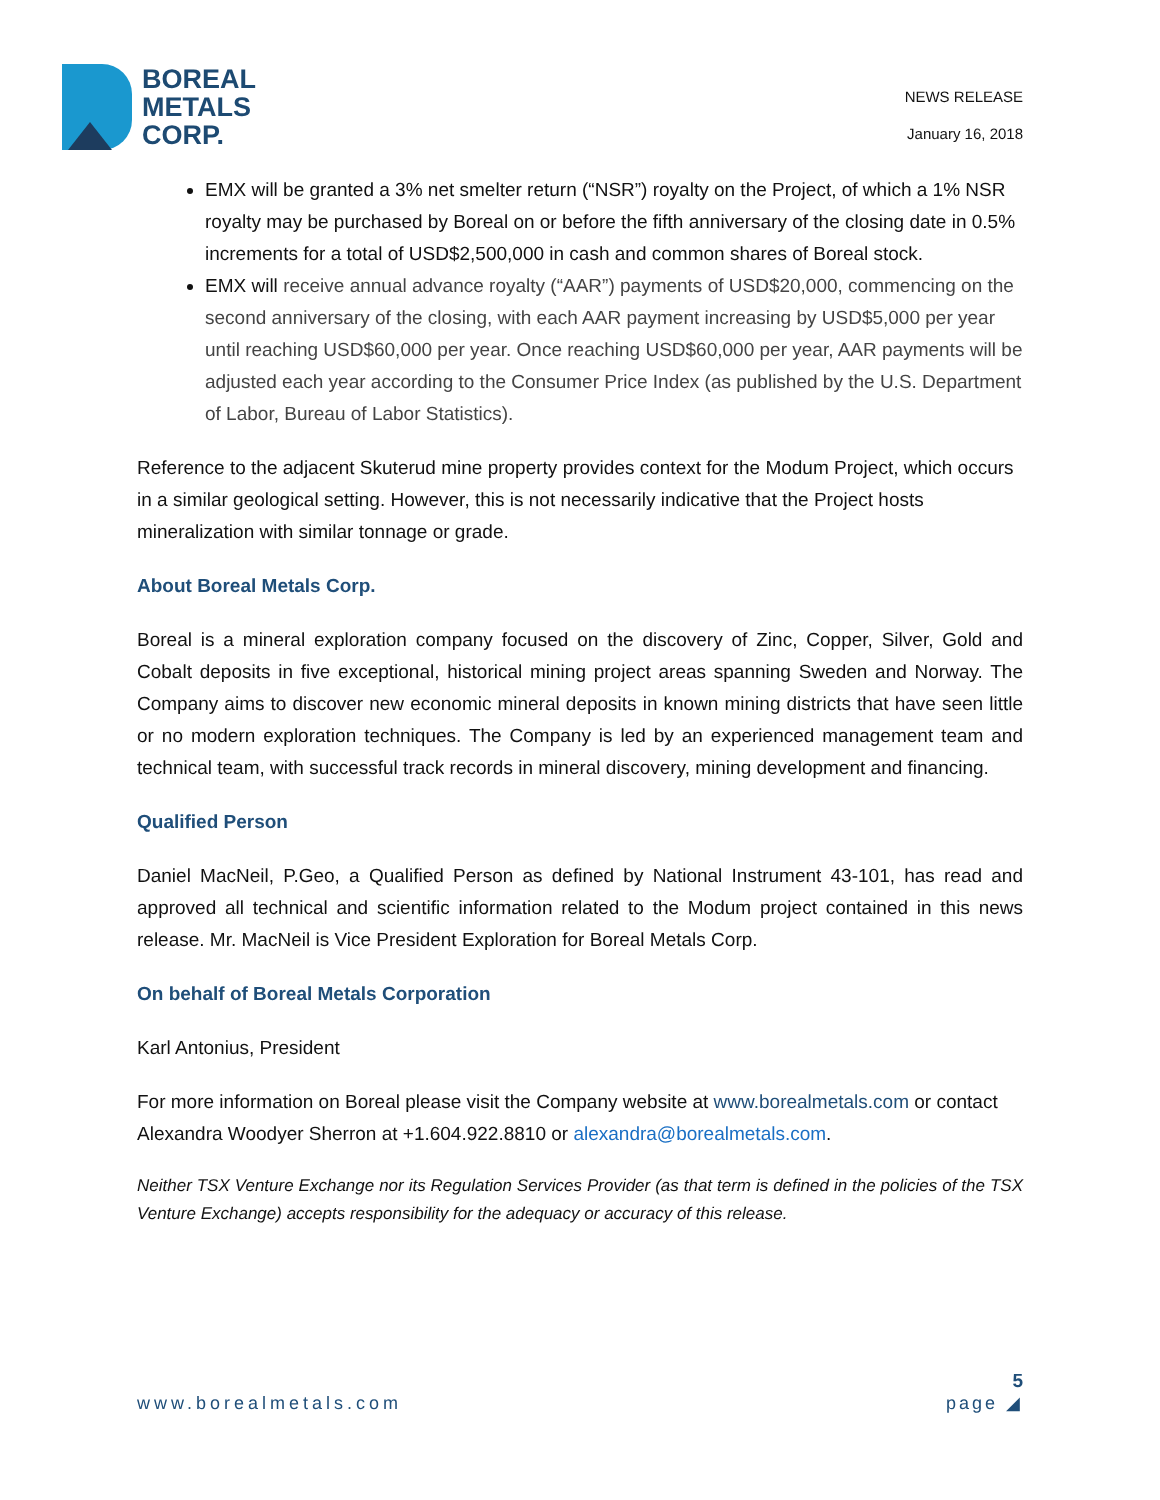BOREAL
METALS
CORP.
NEWS RELEASE
January 16, 2018
EMX will be granted a 3% net smelter return (“NSR”) royalty on the Project, of which a 1% NSR royalty may be purchased by Boreal on or before the fifth anniversary of the closing date in 0.5% increments for a total of USD$2,500,000 in cash and common shares of Boreal stock.
EMX will receive annual advance royalty (“AAR”) payments of USD$20,000, commencing on the second anniversary of the closing, with each AAR payment increasing by USD$5,000 per year until reaching USD$60,000 per year. Once reaching USD$60,000 per year, AAR payments will be adjusted each year according to the Consumer Price Index (as published by the U.S. Department of Labor, Bureau of Labor Statistics).
Reference to the adjacent Skuterud mine property provides context for the Modum Project, which occurs in a similar geological setting. However, this is not necessarily indicative that the Project hosts mineralization with similar tonnage or grade.
About Boreal Metals Corp.
Boreal is a mineral exploration company focused on the discovery of Zinc, Copper, Silver, Gold and Cobalt deposits in five exceptional, historical mining project areas spanning Sweden and Norway. The Company aims to discover new economic mineral deposits in known mining districts that have seen little or no modern exploration techniques. The Company is led by an experienced management team and technical team, with successful track records in mineral discovery, mining development and financing.
Qualified Person
Daniel MacNeil, P.Geo, a Qualified Person as defined by National Instrument 43-101, has read and approved all technical and scientific information related to the Modum project contained in this news release. Mr. MacNeil is Vice President Exploration for Boreal Metals Corp.
On behalf of Boreal Metals Corporation
Karl Antonius, President
For more information on Boreal please visit the Company website at www.borealmetals.com or contact Alexandra Woodyer Sherron at +1.604.922.8810 or alexandra@borealmetals.com.
Neither TSX Venture Exchange nor its Regulation Services Provider (as that term is defined in the policies of the TSX Venture Exchange) accepts responsibility for the adequacy or accuracy of this release.
www.borealmetals.com 5
page ◢